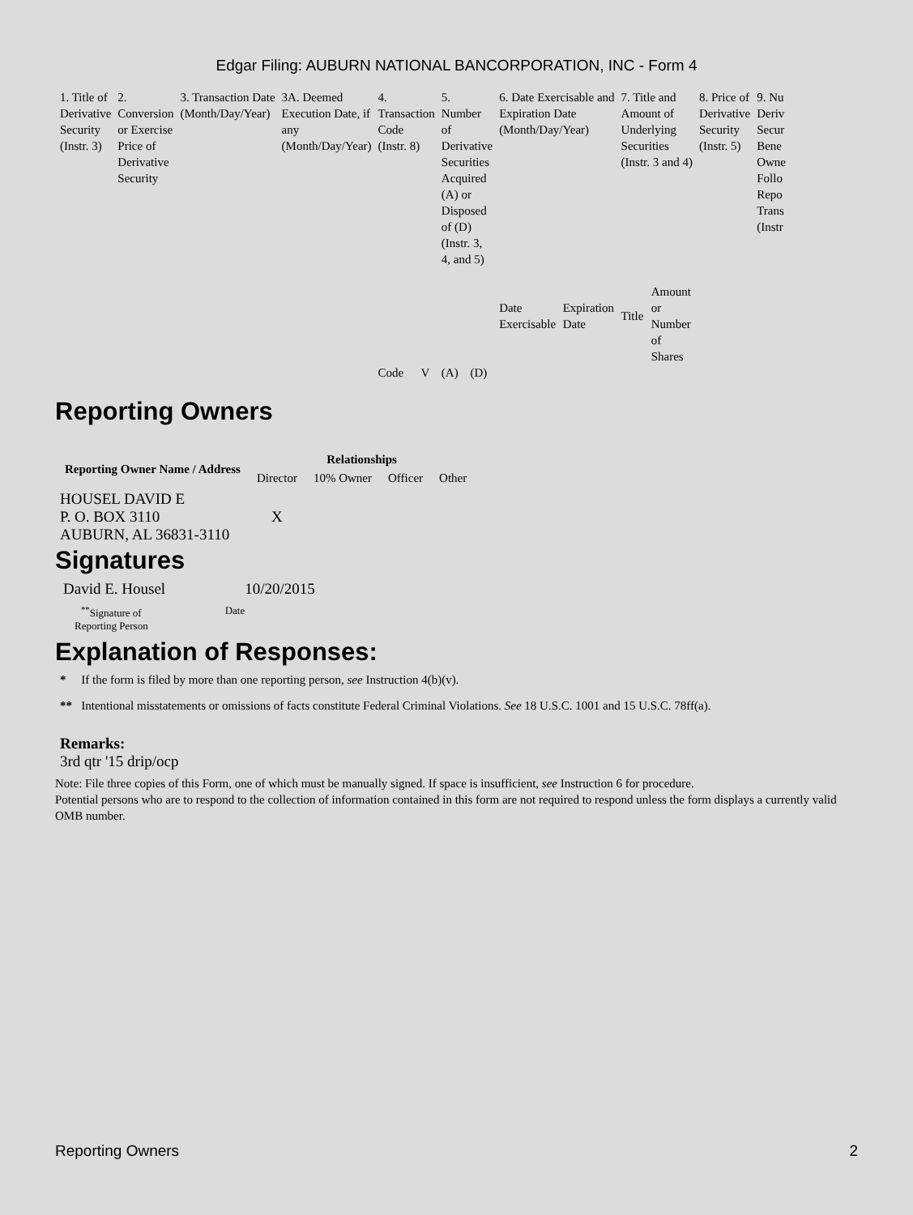Edgar Filing: AUBURN NATIONAL BANCORPORATION, INC - Form 4
| 1. Title of Derivative Security (Instr. 3) | 2. Conversion or Exercise Price of Derivative Security | 3. Transaction Date (Month/Day/Year) | 3A. Deemed Execution Date, if any (Month/Day/Year) | 4. Transaction Code (Instr. 8) | | 5. Number of Derivative Securities Acquired (A) or Disposed of (D) (Instr. 3, 4, and 5) | | 6. Date Exercisable and Expiration Date (Month/Day/Year) | | 7. Title and Amount of Underlying Securities (Instr. 3 and 4) | | 8. Price of Derivative Security (Instr. 5) | 9. Nu Deriv Secur Bene Owne Follo Repo Trans (Instr |
| | | | | | | | | Date Exercisable | Expiration Date | Title | Amount or Number of Shares | | |
| | | | | Code | V | (A) | (D) | | | | | | |
Reporting Owners
| Reporting Owner Name / Address | Relationships | | | |
| --- | --- | --- | --- | --- |
| | Director | 10% Owner | Officer | Other |
| HOUSEL DAVID E P. O. BOX 3110 AUBURN, AL 36831-3110 | X | | | |
Signatures
David E. Housel 10/20/2015
<sup>**</sup> Signature of
Reporting Person Date
Explanation of Responses:
* If the form is filed by more than one reporting person, see Instruction 4(b)(v).
** Intentional misstatements or omissions of facts constitute Federal Criminal Violations. See 18 U.S.C. 1001 and 15 U.S.C. 78ff(a).
Remarks:
3rd qtr '15 drip/ocp
Note: File three copies of this Form, one of which must be manually signed. If space is insufficient, see Instruction 6 for procedure.
Potential persons who are to respond to the collection of information contained in this form are not required to respond unless the form displays a currently valid OMB number.
Reporting Owners 2